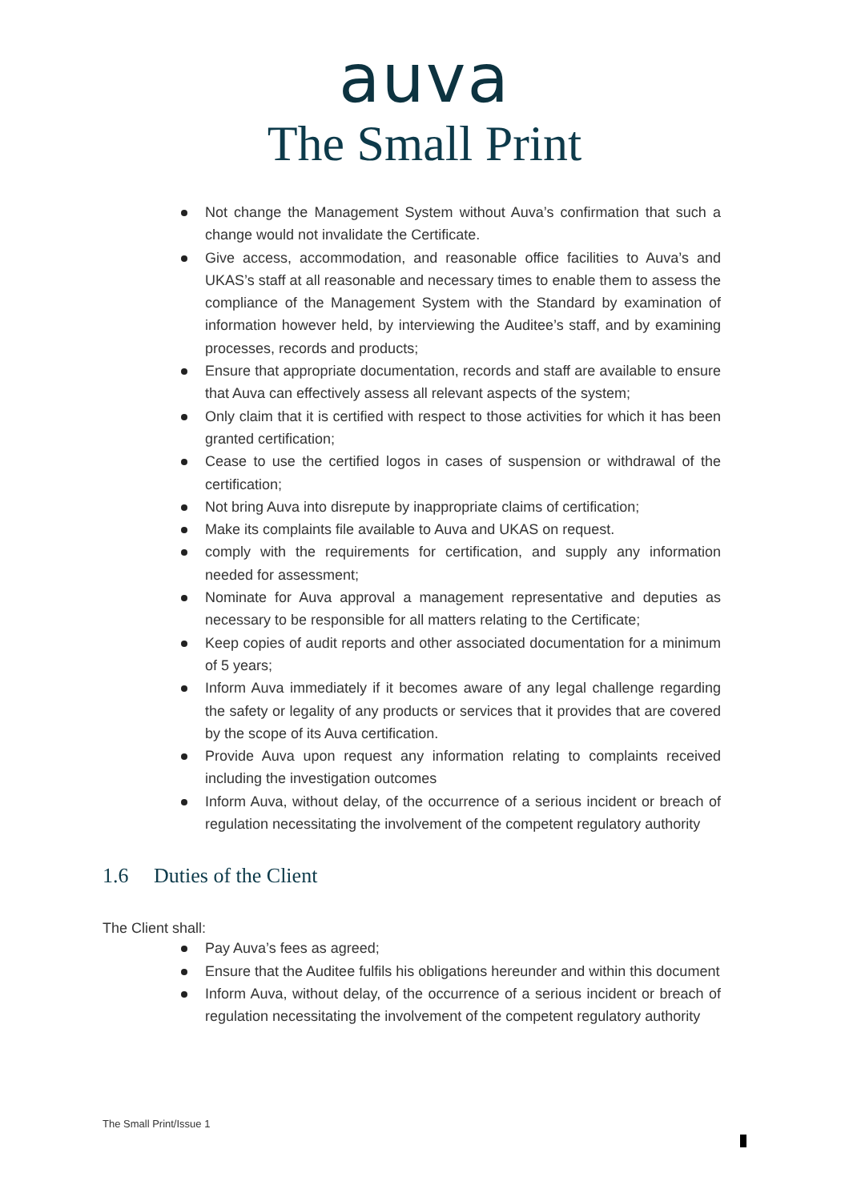auva
The Small Print
Not change the Management System without Auva’s confirmation that such a change would not invalidate the Certificate.
Give access, accommodation, and reasonable office facilities to Auva’s and UKAS’s staff at all reasonable and necessary times to enable them to assess the compliance of the Management System with the Standard by examination of information however held, by interviewing the Auditee’s staff, and by examining processes, records and products;
Ensure that appropriate documentation, records and staff are available to ensure that Auva can effectively assess all relevant aspects of the system;
Only claim that it is certified with respect to those activities for which it has been granted certification;
Cease to use the certified logos in cases of suspension or withdrawal of the certification;
Not bring Auva into disrepute by inappropriate claims of certification;
Make its complaints file available to Auva and UKAS on request.
comply with the requirements for certification, and supply any information needed for assessment;
Nominate for Auva approval a management representative and deputies as necessary to be responsible for all matters relating to the Certificate;
Keep copies of audit reports and other associated documentation for a minimum of 5 years;
Inform Auva immediately if it becomes aware of any legal challenge regarding the safety or legality of any products or services that it provides that are covered by the scope of its Auva certification.
Provide Auva upon request any information relating to complaints received including the investigation outcomes
Inform Auva, without delay, of the occurrence of a serious incident or breach of regulation necessitating the involvement of the competent regulatory authority
1.6 Duties of the Client
The Client shall:
Pay Auva’s fees as agreed;
Ensure that the Auditee fulfils his obligations hereunder and within this document
Inform Auva, without delay, of the occurrence of a serious incident or breach of regulation necessitating the involvement of the competent regulatory authority
The Small Print/Issue 1